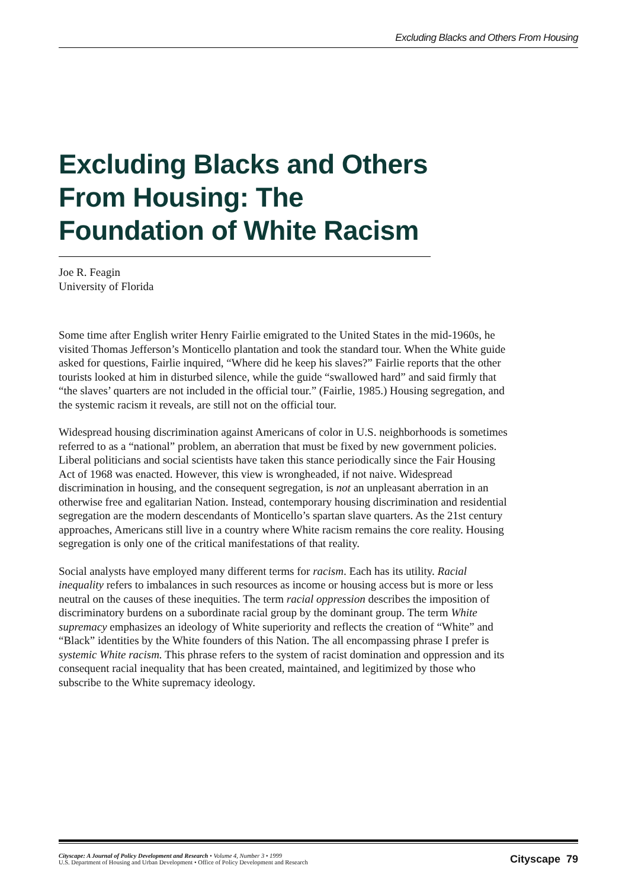Excluding Blacks and Others From Housing
Excluding Blacks and Others From Housing: The Foundation of White Racism
Joe R. Feagin
University of Florida
Some time after English writer Henry Fairlie emigrated to the United States in the mid-1960s, he visited Thomas Jefferson’s Monticello plantation and took the standard tour. When the White guide asked for questions, Fairlie inquired, “Where did he keep his slaves?” Fairlie reports that the other tourists looked at him in disturbed silence, while the guide “swallowed hard” and said firmly that “the slaves’ quarters are not included in the official tour.” (Fairlie, 1985.) Housing segregation, and the systemic racism it reveals, are still not on the official tour.
Widespread housing discrimination against Americans of color in U.S. neighborhoods is sometimes referred to as a “national” problem, an aberration that must be fixed by new government policies. Liberal politicians and social scientists have taken this stance periodically since the Fair Housing Act of 1968 was enacted. However, this view is wrongheaded, if not naive. Widespread discrimination in housing, and the consequent segregation, is not an unpleasant aberration in an otherwise free and egalitarian Nation. Instead, contemporary housing discrimination and residential segregation are the modern descendants of Monticello’s spartan slave quarters. As the 21st century approaches, Americans still live in a country where White racism remains the core reality. Housing segregation is only one of the critical manifestations of that reality.
Social analysts have employed many different terms for racism. Each has its utility. Racial inequality refers to imbalances in such resources as income or housing access but is more or less neutral on the causes of these inequities. The term racial oppression describes the imposition of discriminatory burdens on a subordinate racial group by the dominant group. The term White supremacy emphasizes an ideology of White superiority and reflects the creation of “White” and “Black” identities by the White founders of this Nation. The all encompassing phrase I prefer is systemic White racism. This phrase refers to the system of racist domination and oppression and its consequent racial inequality that has been created, maintained, and legitimized by those who subscribe to the White supremacy ideology.
Cityscape: A Journal of Policy Development and Research • Volume 4, Number 3 • 1999
U.S. Department of Housing and Urban Development • Office of Policy Development and Research
Cityscape 79